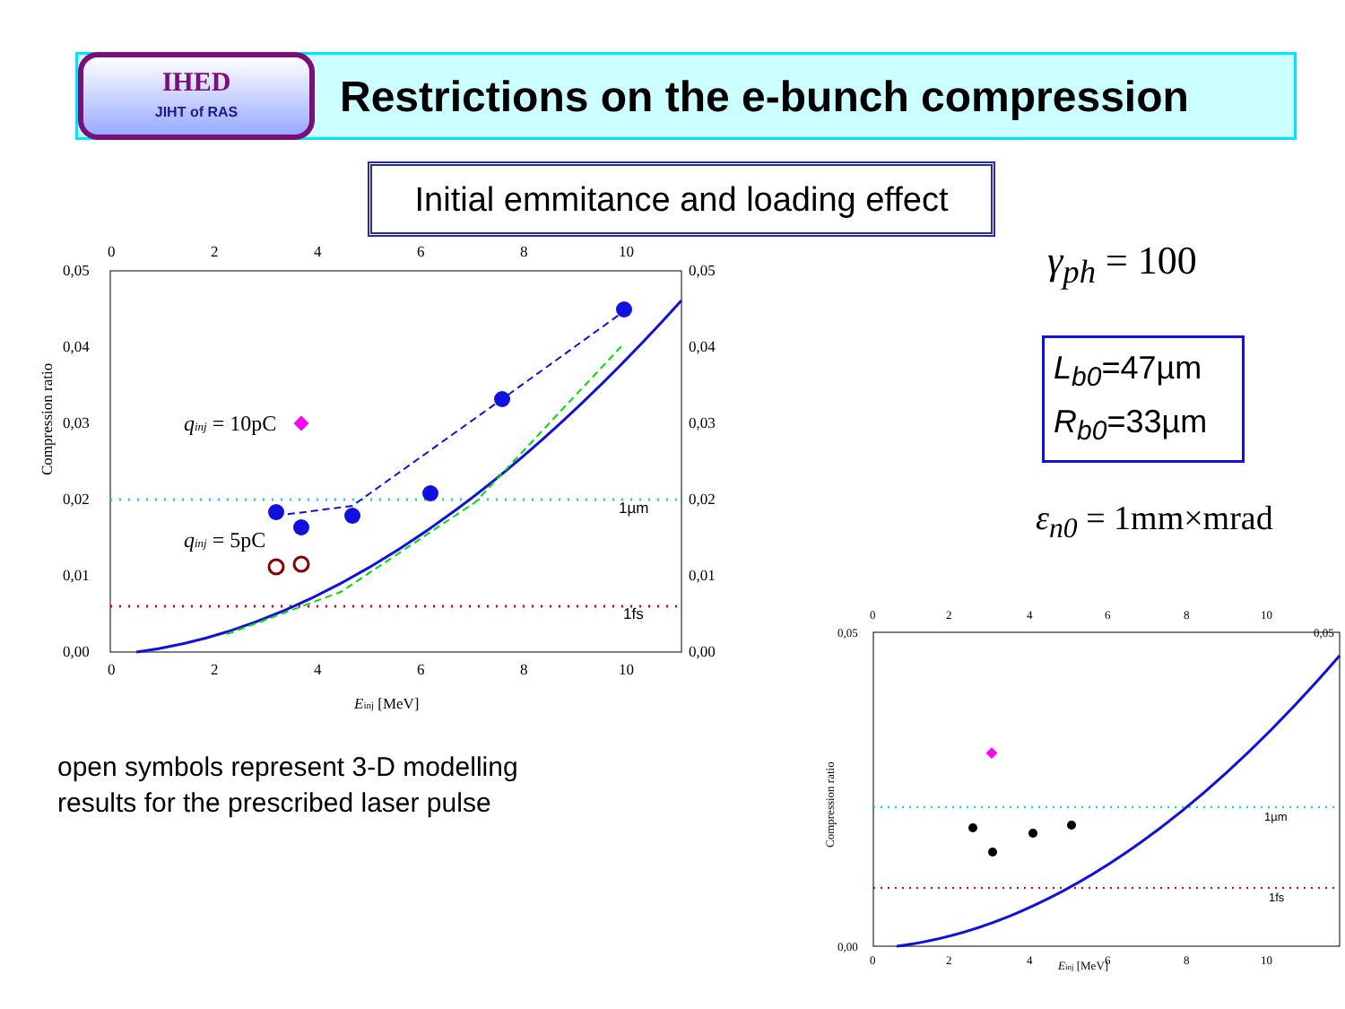IHED
JIHT of RAS
Restrictions on the e-bunch compression
Initial emmitance and loading effect
γ<sub>ph</sub> = 100
L<sub>b0</sub>=47µm
R<sub>b0</sub>=33µm
ε<sub>n0</sub> = 1mm×mrad
Compression ratio
0,05
0,04
0,03
0,02
0,01
0,00
0,05
0,04
0,03
0,02
0,01
0,00
0
2
4
6
8
10
0
2
4
6
8
10
Einj [MeV]
1µm
1fs
qinj = 10pC
qinj = 5pC
open symbols represent 3-D modelling
results for the prescribed laser pulse
Compression ratio
0,05
0,00
0,05
0
2
4
6
8
10
0
2
4
6
8
10
Einj [MeV]
1µm
1fs